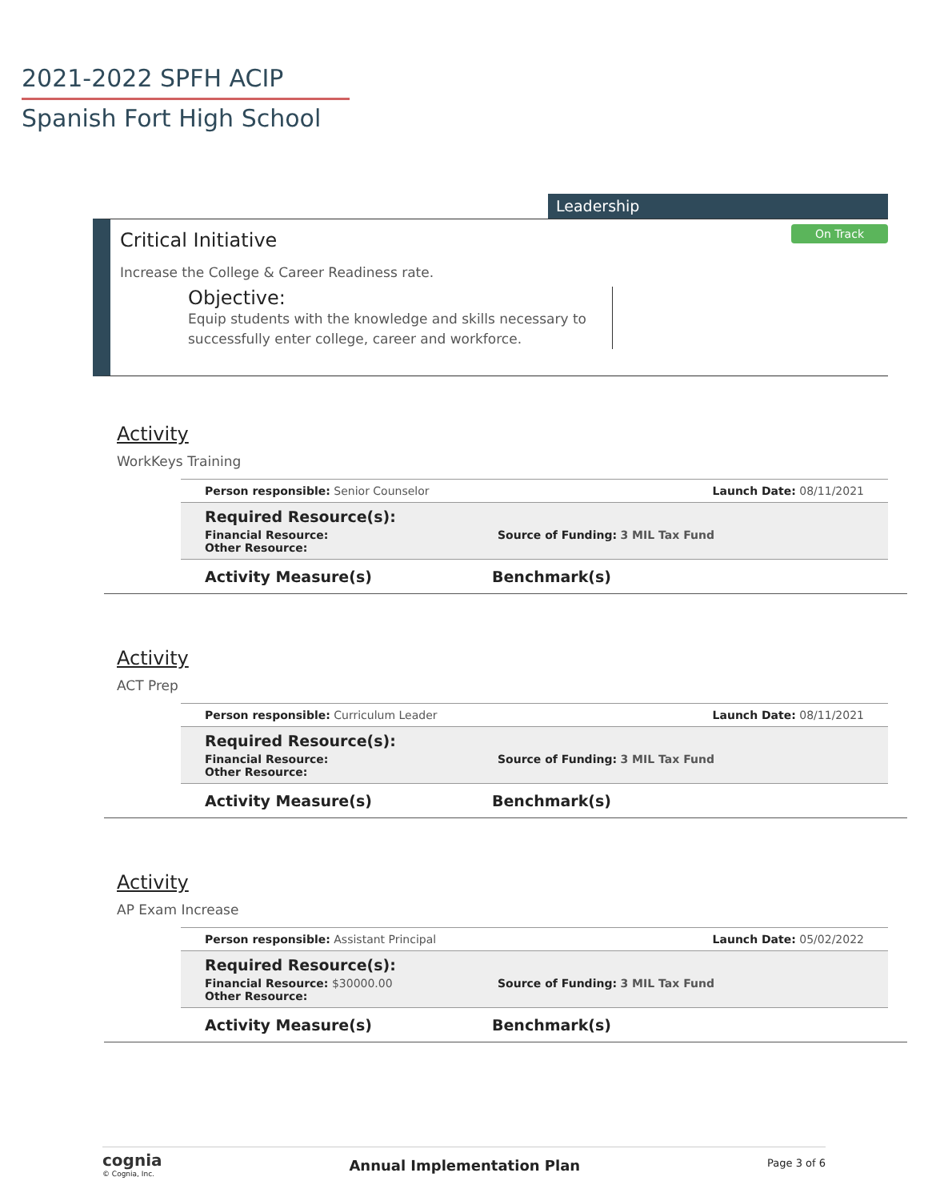2021-2022 SPFH ACIP
Spanish Fort High School
Leadership
On Track
Critical Initiative
Increase the College & Career Readiness rate.
Objective:
Equip students with the knowledge and skills necessary to successfully enter college, career and workforce.
Activity
WorkKeys Training
Person responsible: Senior Counselor Launch Date: 08/11/2021
Required Resource(s):
Financial Resource:
Other Resource:
Source of Funding: 3 MIL Tax Fund
Activity Measure(s) Benchmark(s)
Activity
ACT Prep
Person responsible: Curriculum Leader Launch Date: 08/11/2021
Required Resource(s):
Financial Resource:
Other Resource:
Source of Funding: 3 MIL Tax Fund
Activity Measure(s) Benchmark(s)
Activity
AP Exam Increase
Person responsible: Assistant Principal Launch Date: 05/02/2022
Required Resource(s):
Financial Resource: $30000.00
Other Resource:
Source of Funding: 3 MIL Tax Fund
Activity Measure(s) Benchmark(s)
cognia
© Cognia, Inc.
Annual Implementation Plan
Page 3 of 6